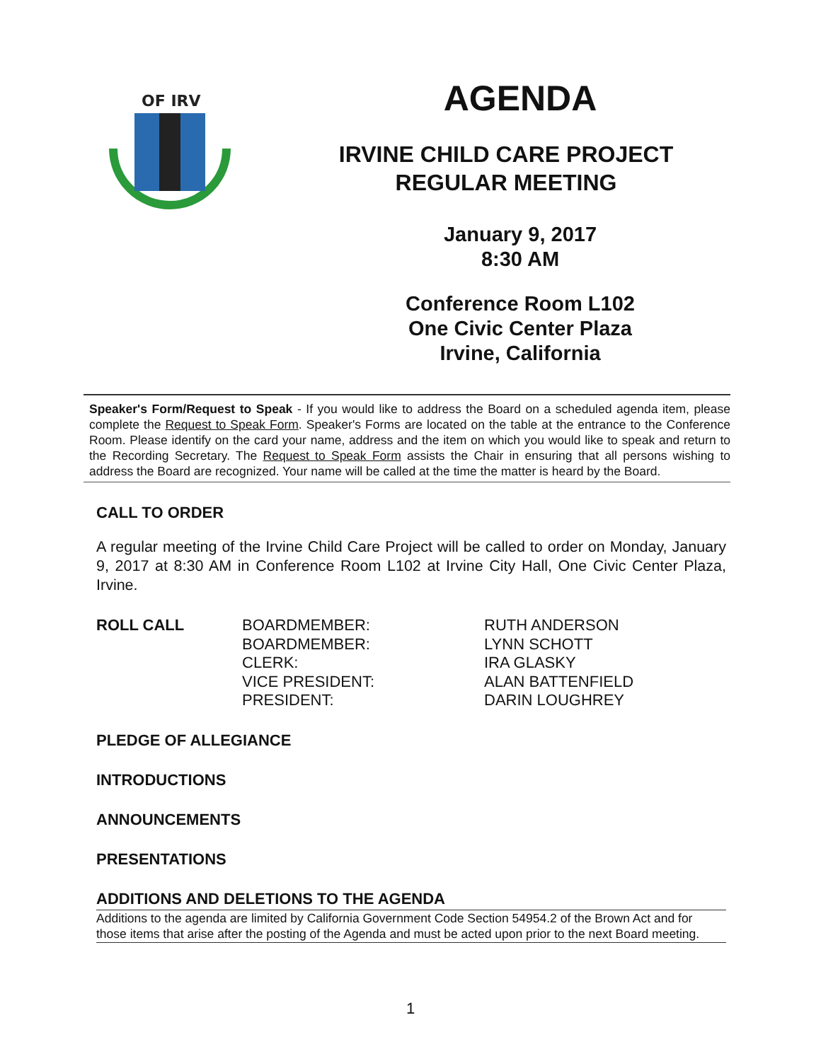OF IRV
AGENDA
IRVINE CHILD CARE PROJECT
REGULAR MEETING
January 9, 2017
8:30 AM
Conference Room L102
One Civic Center Plaza
Irvine, California
Speaker's Form/Request to Speak - If you would like to address the Board on a scheduled agenda item, please complete the Request to Speak Form. Speaker's Forms are located on the table at the entrance to the Conference Room. Please identify on the card your name, address and the item on which you would like to speak and return to the Recording Secretary. The Request to Speak Form assists the Chair in ensuring that all persons wishing to address the Board are recognized. Your name will be called at the time the matter is heard by the Board.
CALL TO ORDER
A regular meeting of the Irvine Child Care Project will be called to order on Monday, January 9, 2017 at 8:30 AM in Conference Room L102 at Irvine City Hall, One Civic Center Plaza, Irvine.
ROLL CALL BOARDMEMBER:
BOARDMEMBER:
CLERK:
VICE PRESIDENT:
PRESIDENT:
RUTH ANDERSON
LYNN SCHOTT
IRA GLASKY
ALAN BATTENFIELD
DARIN LOUGHREY
PLEDGE OF ALLEGIANCE
INTRODUCTIONS
ANNOUNCEMENTS
PRESENTATIONS
ADDITIONS AND DELETIONS TO THE AGENDA
Additions to the agenda are limited by California Government Code Section 54954.2 of the Brown Act and for those items that arise after the posting of the Agenda and must be acted upon prior to the next Board meeting.
1